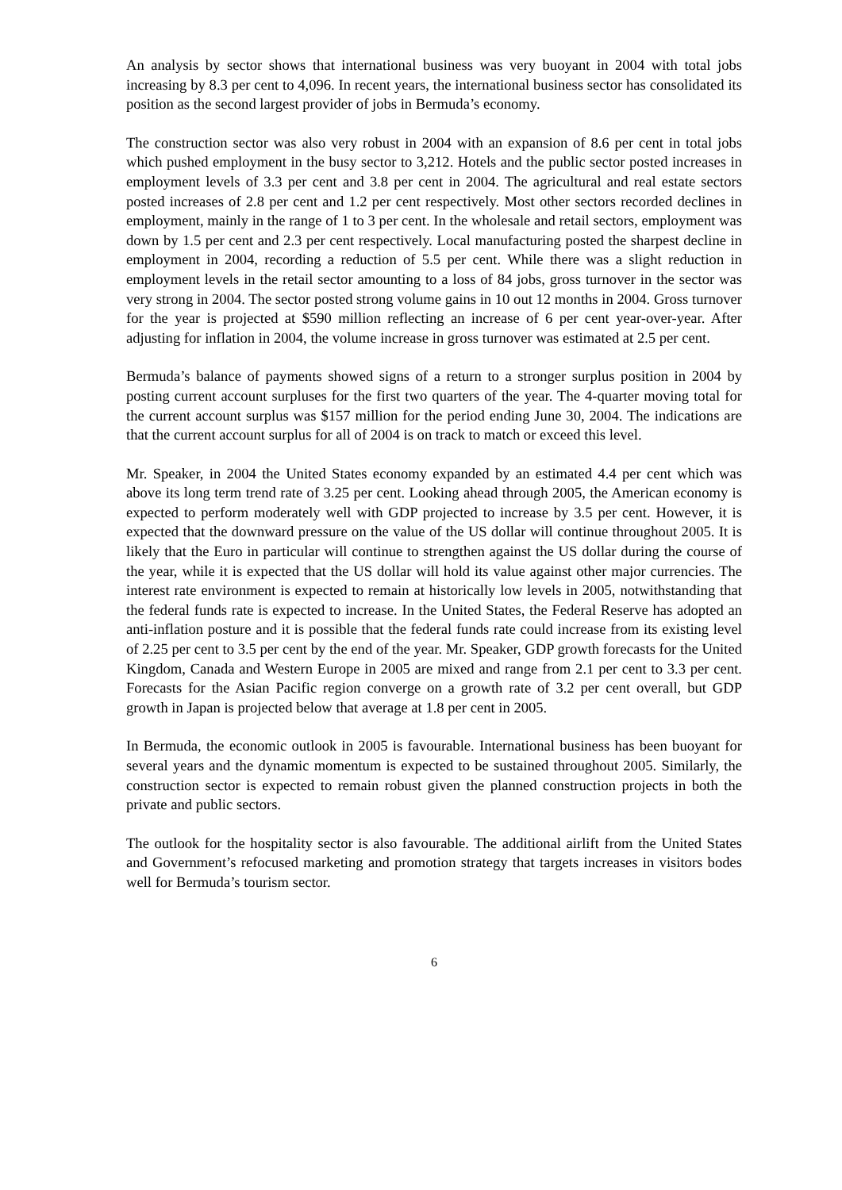An analysis by sector shows that international business was very buoyant in 2004 with total jobs increasing by 8.3 per cent to 4,096. In recent years, the international business sector has consolidated its position as the second largest provider of jobs in Bermuda’s economy.
The construction sector was also very robust in 2004 with an expansion of 8.6 per cent in total jobs which pushed employment in the busy sector to 3,212. Hotels and the public sector posted increases in employment levels of 3.3 per cent and 3.8 per cent in 2004. The agricultural and real estate sectors posted increases of 2.8 per cent and 1.2 per cent respectively. Most other sectors recorded declines in employment, mainly in the range of 1 to 3 per cent. In the wholesale and retail sectors, employment was down by 1.5 per cent and 2.3 per cent respectively. Local manufacturing posted the sharpest decline in employment in 2004, recording a reduction of 5.5 per cent. While there was a slight reduction in employment levels in the retail sector amounting to a loss of 84 jobs, gross turnover in the sector was very strong in 2004. The sector posted strong volume gains in 10 out 12 months in 2004. Gross turnover for the year is projected at $590 million reflecting an increase of 6 per cent year-over-year. After adjusting for inflation in 2004, the volume increase in gross turnover was estimated at 2.5 per cent.
Bermuda’s balance of payments showed signs of a return to a stronger surplus position in 2004 by posting current account surpluses for the first two quarters of the year. The 4-quarter moving total for the current account surplus was $157 million for the period ending June 30, 2004. The indications are that the current account surplus for all of 2004 is on track to match or exceed this level.
Mr. Speaker, in 2004 the United States economy expanded by an estimated 4.4 per cent which was above its long term trend rate of 3.25 per cent. Looking ahead through 2005, the American economy is expected to perform moderately well with GDP projected to increase by 3.5 per cent. However, it is expected that the downward pressure on the value of the US dollar will continue throughout 2005. It is likely that the Euro in particular will continue to strengthen against the US dollar during the course of the year, while it is expected that the US dollar will hold its value against other major currencies. The interest rate environment is expected to remain at historically low levels in 2005, notwithstanding that the federal funds rate is expected to increase. In the United States, the Federal Reserve has adopted an anti-inflation posture and it is possible that the federal funds rate could increase from its existing level of 2.25 per cent to 3.5 per cent by the end of the year. Mr. Speaker, GDP growth forecasts for the United Kingdom, Canada and Western Europe in 2005 are mixed and range from 2.1 per cent to 3.3 per cent. Forecasts for the Asian Pacific region converge on a growth rate of 3.2 per cent overall, but GDP growth in Japan is projected below that average at 1.8 per cent in 2005.
In Bermuda, the economic outlook in 2005 is favourable. International business has been buoyant for several years and the dynamic momentum is expected to be sustained throughout 2005. Similarly, the construction sector is expected to remain robust given the planned construction projects in both the private and public sectors.
The outlook for the hospitality sector is also favourable. The additional airlift from the United States and Government’s refocused marketing and promotion strategy that targets increases in visitors bodes well for Bermuda’s tourism sector.
6